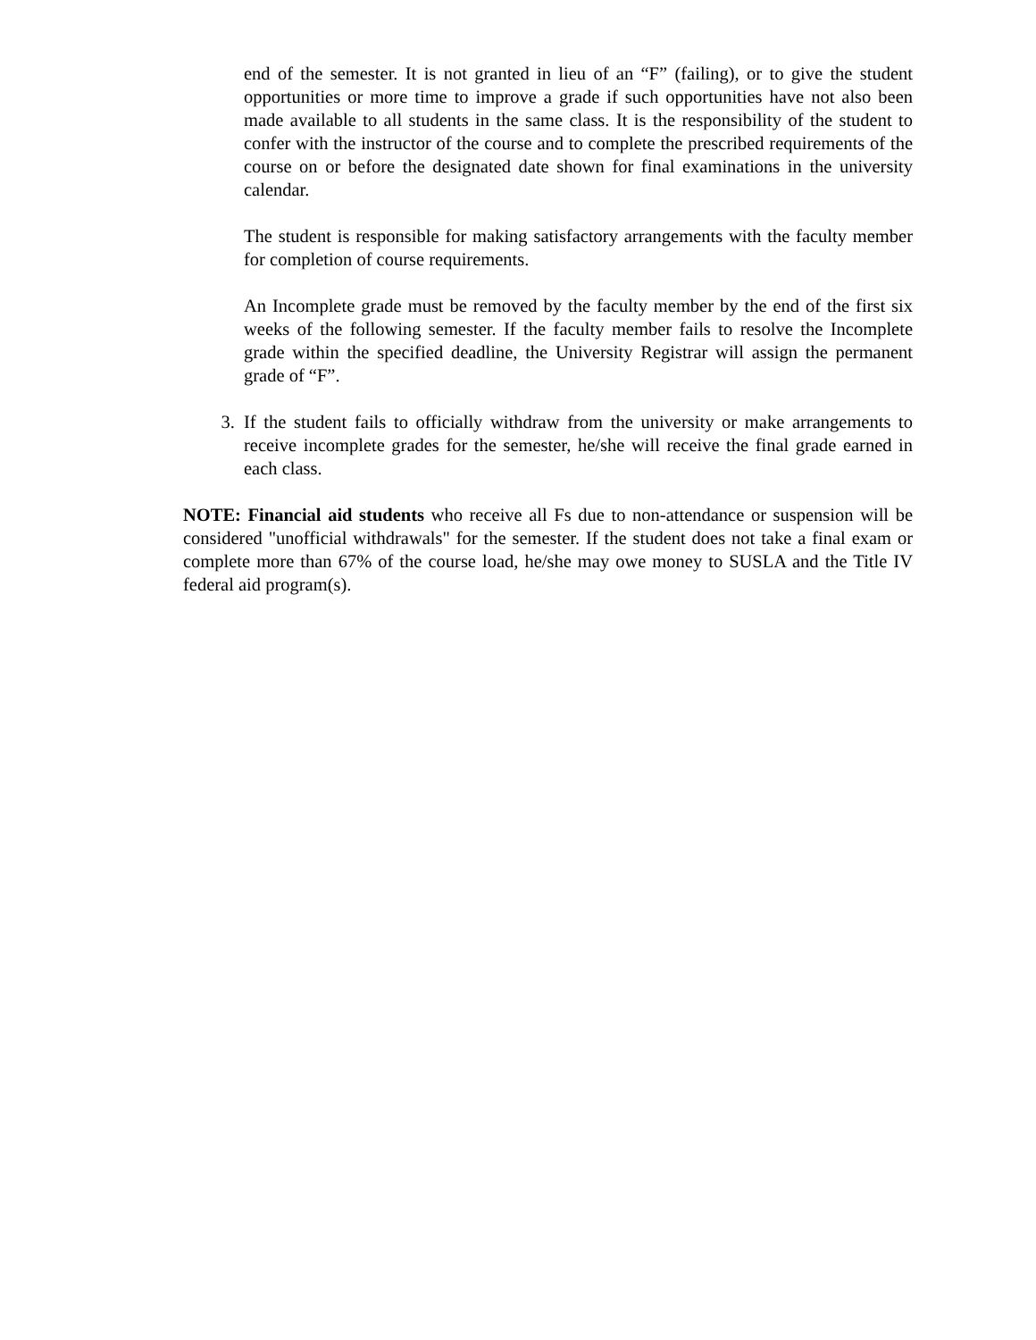end of the semester. It is not granted in lieu of an “F” (failing), or to give the student opportunities or more time to improve a grade if such opportunities have not also been made available to all students in the same class. It is the responsibility of the student to confer with the instructor of the course and to complete the prescribed requirements of the course on or before the designated date shown for final examinations in the university calendar.
The student is responsible for making satisfactory arrangements with the faculty member for completion of course requirements.
An Incomplete grade must be removed by the faculty member by the end of the first six weeks of the following semester. If the faculty member fails to resolve the Incomplete grade within the specified deadline, the University Registrar will assign the permanent grade of “F”.
3. If the student fails to officially withdraw from the university or make arrangements to receive incomplete grades for the semester, he/she will receive the final grade earned in each class.
NOTE: Financial aid students who receive all Fs due to non-attendance or suspension will be considered "unofficial withdrawals" for the semester. If the student does not take a final exam or complete more than 67% of the course load, he/she may owe money to SUSLA and the Title IV federal aid program(s).